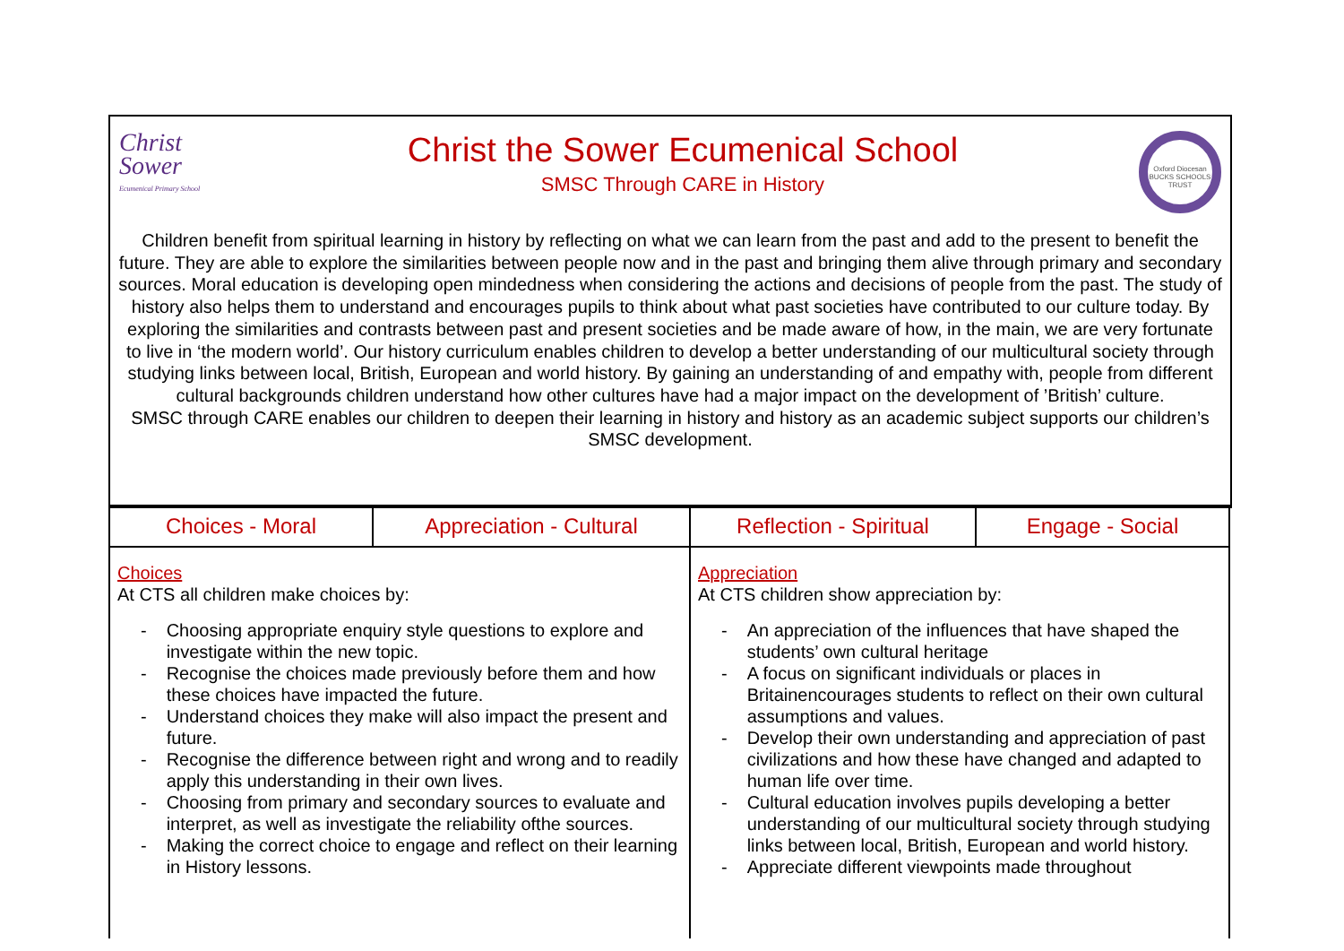Christ
Sower
Ecumenical Primary School
Christ the Sower Ecumenical School
SMSC Through CARE in History
Oxford Diocesan BUCKS SCHOOLS TRUST
Children benefit from spiritual learning in history by reflecting on what we can learn from the past and add to the present to benefit the future. They are able to explore the similarities between people now and in the past and bringing them alive through primary and secondary sources. Moral education is developing open mindedness when considering the actions and decisions of people from the past. The study of history also helps them to understand and encourages pupils to think about what past societies have contributed to our culture today. By exploring the similarities and contrasts between past and present societies and be made aware of how, in the main, we are very fortunate to live in ‘the modern world’. Our history curriculum enables children to develop a better understanding of our multicultural society through studying links between local, British, European and world history. By gaining an understanding of and empathy with, people from different cultural backgrounds children understand how other cultures have had a major impact on the development of ’British’ culture.
SMSC through CARE enables our children to deepen their learning in history and history as an academic subject supports our children’s SMSC development.
| Choices - Moral | Appreciation - Cultural | Reflection - Spiritual | Engage - Social |
| --- | --- | --- | --- |
| Choices At CTS all children make choices by: - Choosing appropriate enquiry style questions to explore and investigate within the new topic. - Recognise the choices made previously before them and how these choices have impacted the future. - Understand choices they make will also impact the present and future. - Recognise the difference between right and wrong and to readily apply this understanding in their own lives. - Choosing from primary and secondary sources to evaluate and interpret, as well as investigate the reliability ofthe sources. - Making the correct choice to engage and reflect on their learning in History lessons. | | Appreciation At CTS children show appreciation by: - An appreciation of the influences that have shaped the students’ own cultural heritage - A focus on significant individuals or places in Britainencourages students to reflect on their own cultural assumptions and values. - Develop their own understanding and appreciation of past civilizations and how these have changed and adapted to human life over time. - Cultural education involves pupils developing a better understanding of our multicultural society through studying links between local, British, European and world history. - Appreciate different viewpoints made throughout | |